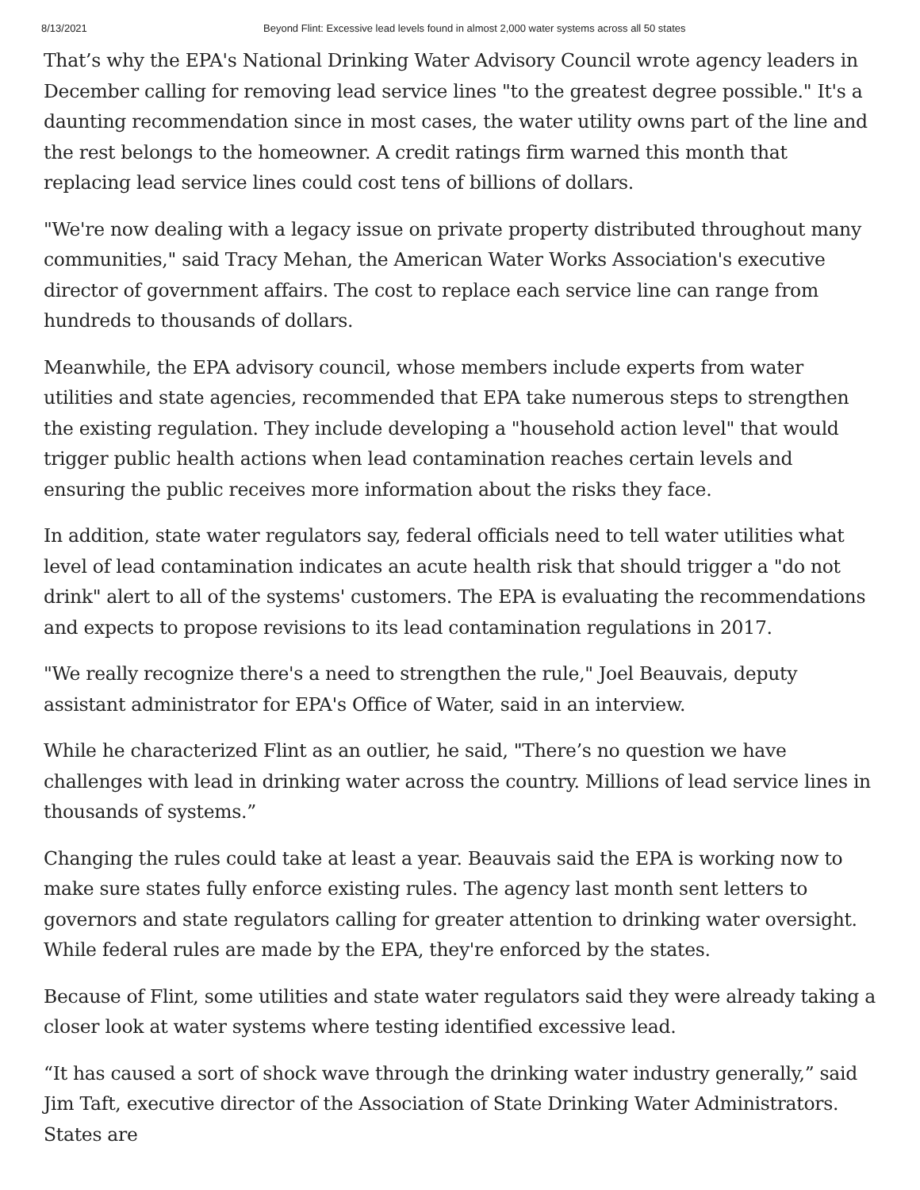8/13/2021 Beyond Flint: Excessive lead levels found in almost 2,000 water systems across all 50 states
That’s why the EPA's National Drinking Water Advisory Council wrote agency leaders in December calling for removing lead service lines "to the greatest degree possible." It's a daunting recommendation since in most cases, the water utility owns part of the line and the rest belongs to the homeowner. A credit ratings firm warned this month that replacing lead service lines could cost tens of billions of dollars.
"We're now dealing with a legacy issue on private property distributed throughout many communities," said Tracy Mehan, the American Water Works Association's executive director of government affairs. The cost to replace each service line can range from hundreds to thousands of dollars.
Meanwhile, the EPA advisory council, whose members include experts from water utilities and state agencies, recommended that EPA take numerous steps to strengthen the existing regulation. They include developing a "household action level" that would trigger public health actions when lead contamination reaches certain levels and ensuring the public receives more information about the risks they face.
In addition, state water regulators say, federal officials need to tell water utilities what level of lead contamination indicates an acute health risk that should trigger a "do not drink" alert to all of the systems' customers. The EPA is evaluating the recommendations and expects to propose revisions to its lead contamination regulations in 2017.
"We really recognize there's a need to strengthen the rule," Joel Beauvais, deputy assistant administrator for EPA's Office of Water, said in an interview.
While he characterized Flint as an outlier, he said, "There’s no question we have challenges with lead in drinking water across the country. Millions of lead service lines in thousands of systems.”
Changing the rules could take at least a year. Beauvais said the EPA is working now to make sure states fully enforce existing rules. The agency last month sent letters to governors and state regulators calling for greater attention to drinking water oversight. While federal rules are made by the EPA, they're enforced by the states.
Because of Flint, some utilities and state water regulators said they were already taking a closer look at water systems where testing identified excessive lead.
“It has caused a sort of shock wave through the drinking water industry generally,” said Jim Taft, executive director of the Association of State Drinking Water Administrators. States are